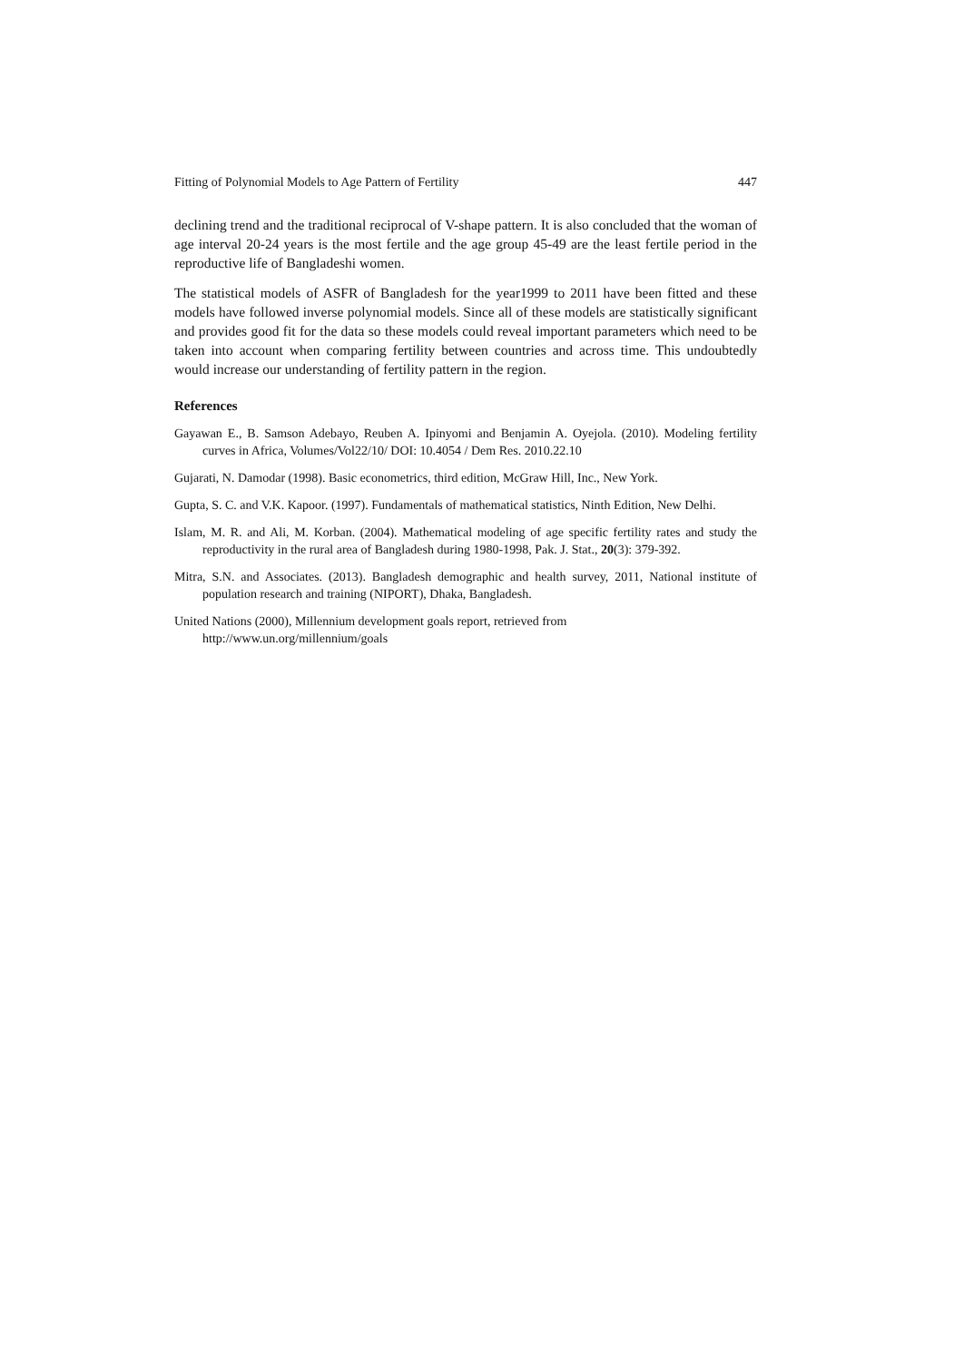Fitting of Polynomial Models to Age Pattern of Fertility 447
declining trend and the traditional reciprocal of V-shape pattern. It is also concluded that the woman of age interval 20-24 years is the most fertile and the age group 45-49 are the least fertile period in the reproductive life of Bangladeshi women.
The statistical models of ASFR of Bangladesh for the year1999 to 2011 have been fitted and these models have followed inverse polynomial models. Since all of these models are statistically significant and provides good fit for the data so these models could reveal important parameters which need to be taken into account when comparing fertility between countries and across time. This undoubtedly would increase our understanding of fertility pattern in the region.
References
Gayawan E., B. Samson Adebayo, Reuben A. Ipinyomi and Benjamin A. Oyejola. (2010). Modeling fertility curves in Africa, Volumes/Vol22/10/ DOI: 10.4054 / Dem Res. 2010.22.10
Gujarati, N. Damodar (1998). Basic econometrics, third edition, McGraw Hill, Inc., New York.
Gupta, S. C. and V.K. Kapoor. (1997). Fundamentals of mathematical statistics, Ninth Edition, New Delhi.
Islam, M. R. and Ali, M. Korban. (2004). Mathematical modeling of age specific fertility rates and study the reproductivity in the rural area of Bangladesh during 1980-1998, Pak. J. Stat., 20(3): 379-392.
Mitra, S.N. and Associates. (2013). Bangladesh demographic and health survey, 2011, National institute of population research and training (NIPORT), Dhaka, Bangladesh.
United Nations (2000), Millennium development goals report, retrieved from
http://www.un.org/millennium/goals